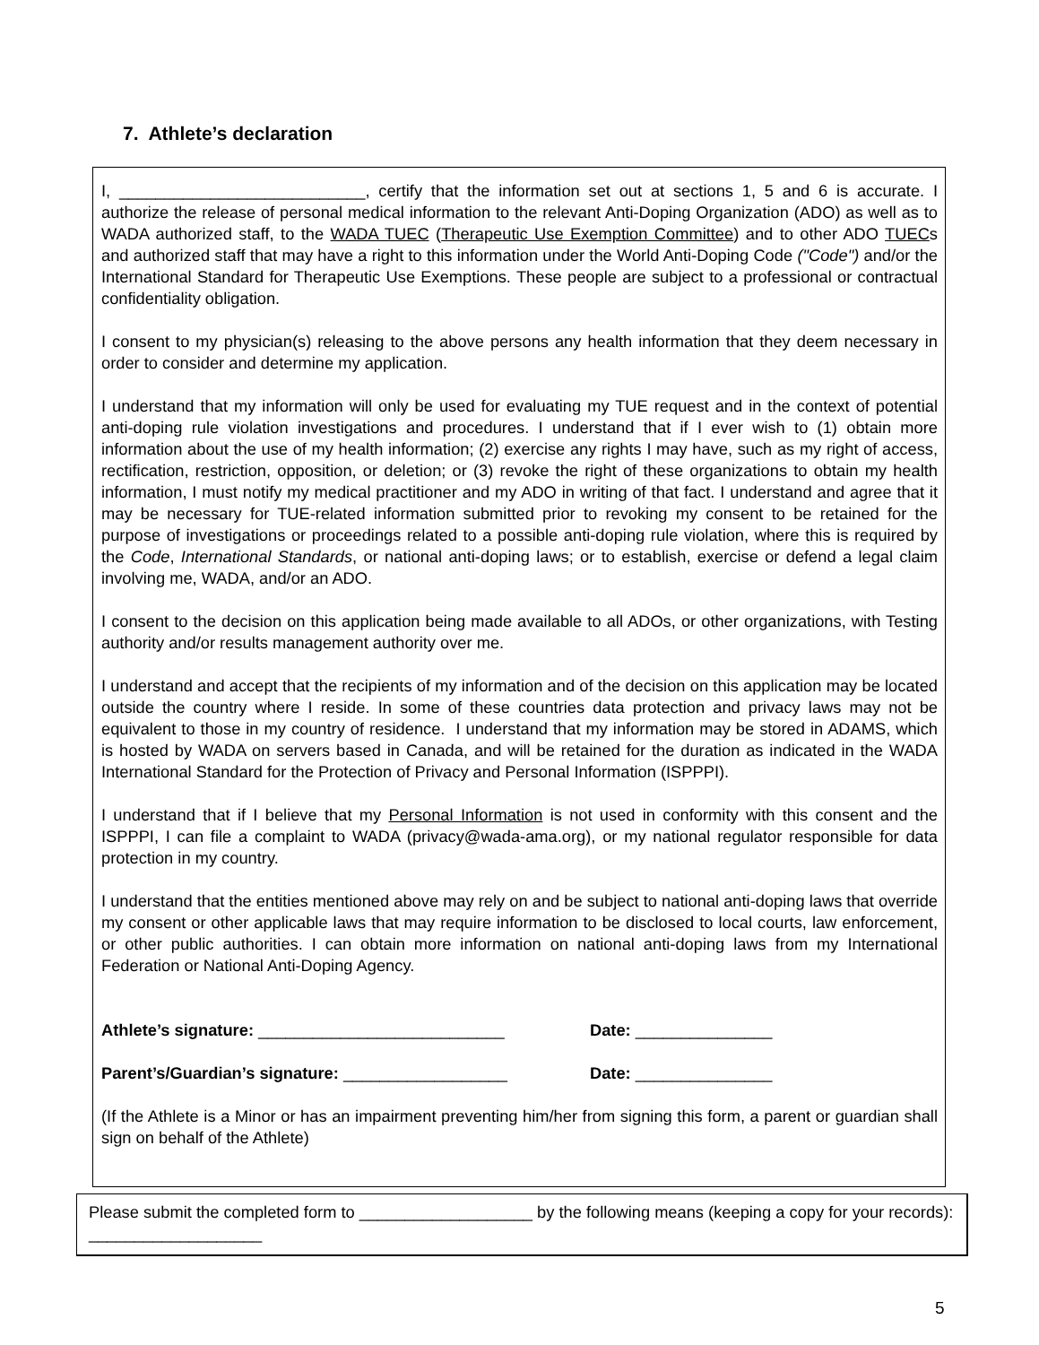7. Athlete’s declaration
I, ___________________________, certify that the information set out at sections 1, 5 and 6 is accurate. I authorize the release of personal medical information to the relevant Anti-Doping Organization (ADO) as well as to WADA authorized staff, to the WADA TUEC (Therapeutic Use Exemption Committee) and to other ADO TUECs and authorized staff that may have a right to this information under the World Anti-Doping Code ("Code") and/or the International Standard for Therapeutic Use Exemptions. These people are subject to a professional or contractual confidentiality obligation.
I consent to my physician(s) releasing to the above persons any health information that they deem necessary in order to consider and determine my application.
I understand that my information will only be used for evaluating my TUE request and in the context of potential anti-doping rule violation investigations and procedures. I understand that if I ever wish to (1) obtain more information about the use of my health information; (2) exercise any rights I may have, such as my right of access, rectification, restriction, opposition, or deletion; or (3) revoke the right of these organizations to obtain my health information, I must notify my medical practitioner and my ADO in writing of that fact. I understand and agree that it may be necessary for TUE-related information submitted prior to revoking my consent to be retained for the purpose of investigations or proceedings related to a possible anti-doping rule violation, where this is required by the Code, International Standards, or national anti-doping laws; or to establish, exercise or defend a legal claim involving me, WADA, and/or an ADO.
I consent to the decision on this application being made available to all ADOs, or other organizations, with Testing authority and/or results management authority over me.
I understand and accept that the recipients of my information and of the decision on this application may be located outside the country where I reside. In some of these countries data protection and privacy laws may not be equivalent to those in my country of residence. I understand that my information may be stored in ADAMS, which is hosted by WADA on servers based in Canada, and will be retained for the duration as indicated in the WADA International Standard for the Protection of Privacy and Personal Information (ISPPPI).
I understand that if I believe that my Personal Information is not used in conformity with this consent and the ISPPPI, I can file a complaint to WADA (privacy@wada-ama.org), or my national regulator responsible for data protection in my country.
I understand that the entities mentioned above may rely on and be subject to national anti-doping laws that override my consent or other applicable laws that may require information to be disclosed to local courts, law enforcement, or other public authorities. I can obtain more information on national anti-doping laws from my International Federation or National Anti-Doping Agency.
Athlete’s signature: ___________________________ Date: _______________
Parent’s/Guardian’s signature: __________________ Date: _______________
(If the Athlete is a Minor or has an impairment preventing him/her from signing this form, a parent or guardian shall sign on behalf of the Athlete)
Please submit the completed form to ___________________ by the following means (keeping a copy for your records): ___________________
5